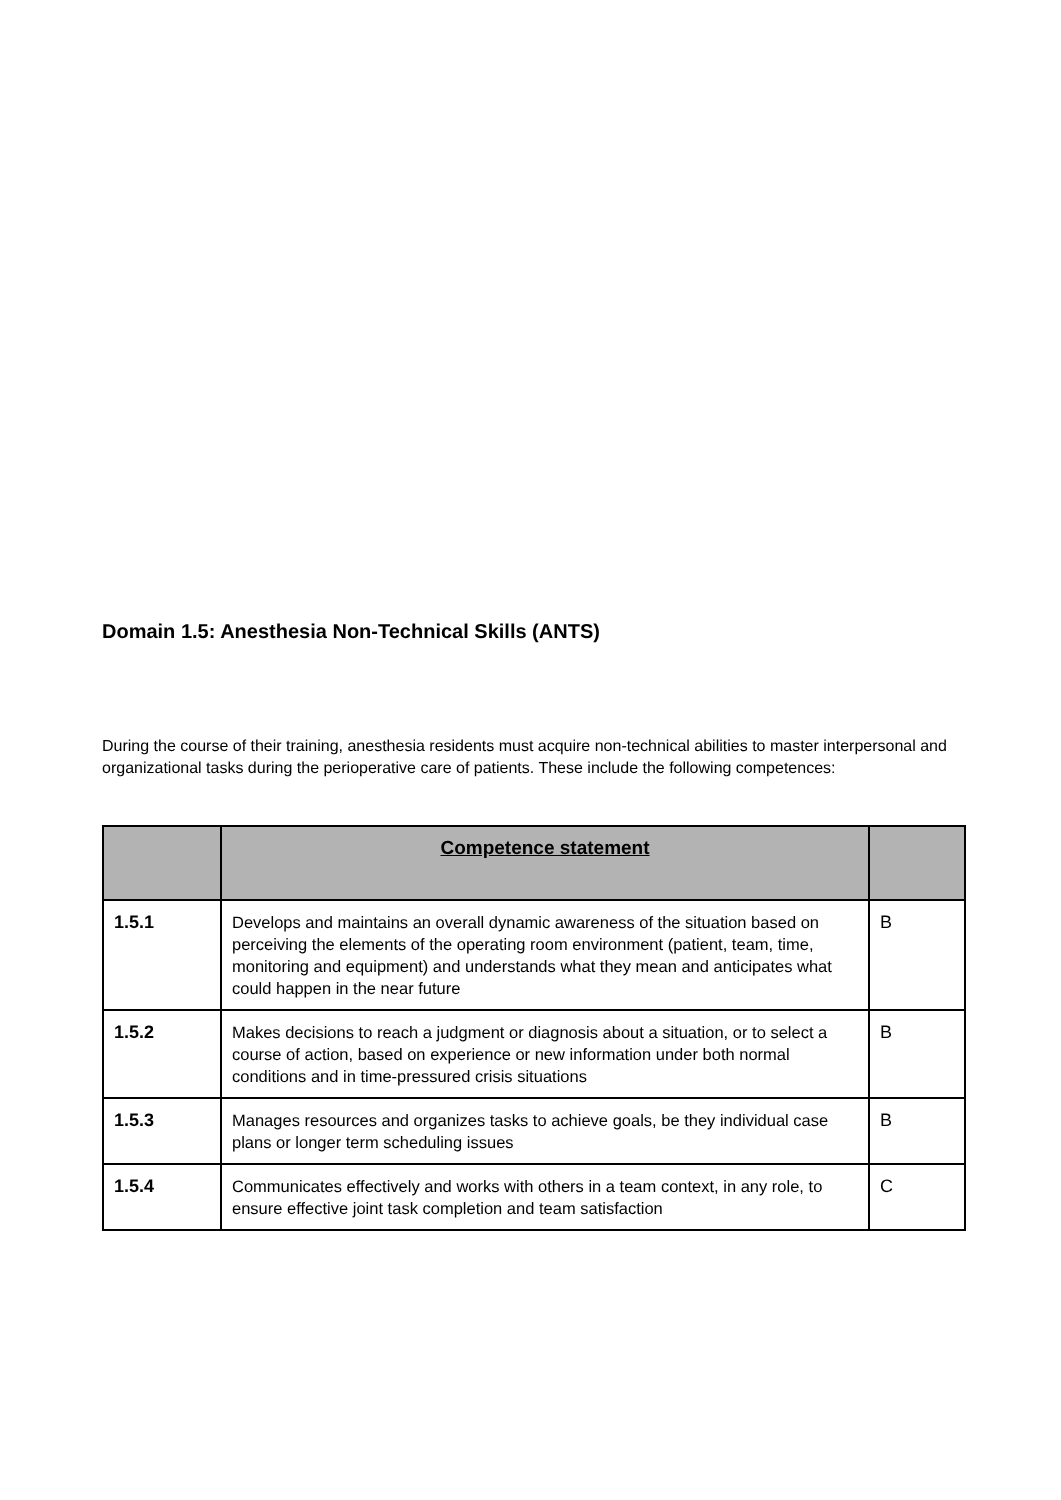Domain 1.5: Anesthesia Non-Technical Skills (ANTS)
During the course of their training, anesthesia residents must acquire non-technical abilities to master interpersonal and organizational tasks during the perioperative care of patients. These include the following competences:
| | Competence statement | |
| --- | --- | --- |
| 1.5.1 | Develops and maintains an overall dynamic awareness of the situation based on perceiving the elements of the operating room environment (patient, team, time, monitoring and equipment) and understands what they mean and anticipates what could happen in the near future | B |
| 1.5.2 | Makes decisions to reach a judgment or diagnosis about a situation, or to select a course of action, based on experience or new information under both normal conditions and in time-pressured crisis situations | B |
| 1.5.3 | Manages resources and organizes tasks to achieve goals, be they individual case plans or longer term scheduling issues | B |
| 1.5.4 | Communicates effectively and works with others in a team context, in any role, to ensure effective joint task completion and team satisfaction | C |